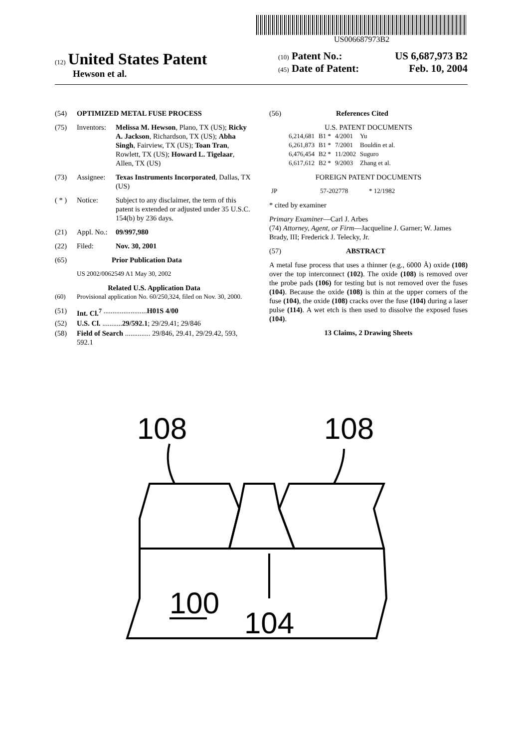US006687973B2
(12) United States Patent
Hewson et al.
(10) Patent No.: US 6,687,973 B2
(45) Date of Patent: Feb. 10, 2004
(54) OPTIMIZED METAL FUSE PROCESS
(75) Inventors: Melissa M. Hewson, Plano, TX (US); Ricky A. Jackson, Richardson, TX (US); Abha Singh, Fairview, TX (US); Toan Tran, Rowlett, TX (US); Howard L. Tigelaar, Allen, TX (US)
(73) Assignee: Texas Instruments Incorporated, Dallas, TX (US)
( * ) Notice: Subject to any disclaimer, the term of this patent is extended or adjusted under 35 U.S.C. 154(b) by 236 days.
(21) Appl. No.: 09/997,980
(22) Filed: Nov. 30, 2001
(65) Prior Publication Data
US 2002/0062549 A1 May 30, 2002
Related U.S. Application Data
(60) Provisional application No. 60/250,324, filed on Nov. 30, 2000.
(51) Int. Cl.<sup>7</sup> ........................ H01S 4/00
(52) U.S. Cl. ........... 29/592.1; 29/29.41; 29/846
(58) Field of Search .............. 29/846, 29.41, 29/29.42, 593, 592.1
(56) References Cited
U.S. PATENT DOCUMENTS
| 6,214,681 | B1 * | 4/2001 | Yu |
| 6,261,873 | B1 * | 7/2001 | Bouldin et al. |
| 6,476,454 | B2 * | 11/2002 | Suguro |
| 6,617,612 | B2 * | 9/2003 | Zhang et al. |
FOREIGN PATENT DOCUMENTS
| JP | 57-202778 | * 12/1982 |
* cited by examiner
Primary Examiner—Carl J. Arbes
(74) Attorney, Agent, or Firm—Jacqueline J. Garner; W. James Brady, III; Frederick J. Telecky, Jr.
(57) ABSTRACT
A metal fuse process that uses a thinner (e.g., 6000 Å) oxide (108) over the top interconnect (102). The oxide (108) is removed over the probe pads (106) for testing but is not removed over the fuses (104). Because the oxide (108) is thin at the upper corners of the fuse (104), the oxide (108) cracks over the fuse (104) during a laser pulse (114). A wet etch is then used to dissolve the exposed fuses (104).
13 Claims, 2 Drawing Sheets
108
108
100
104